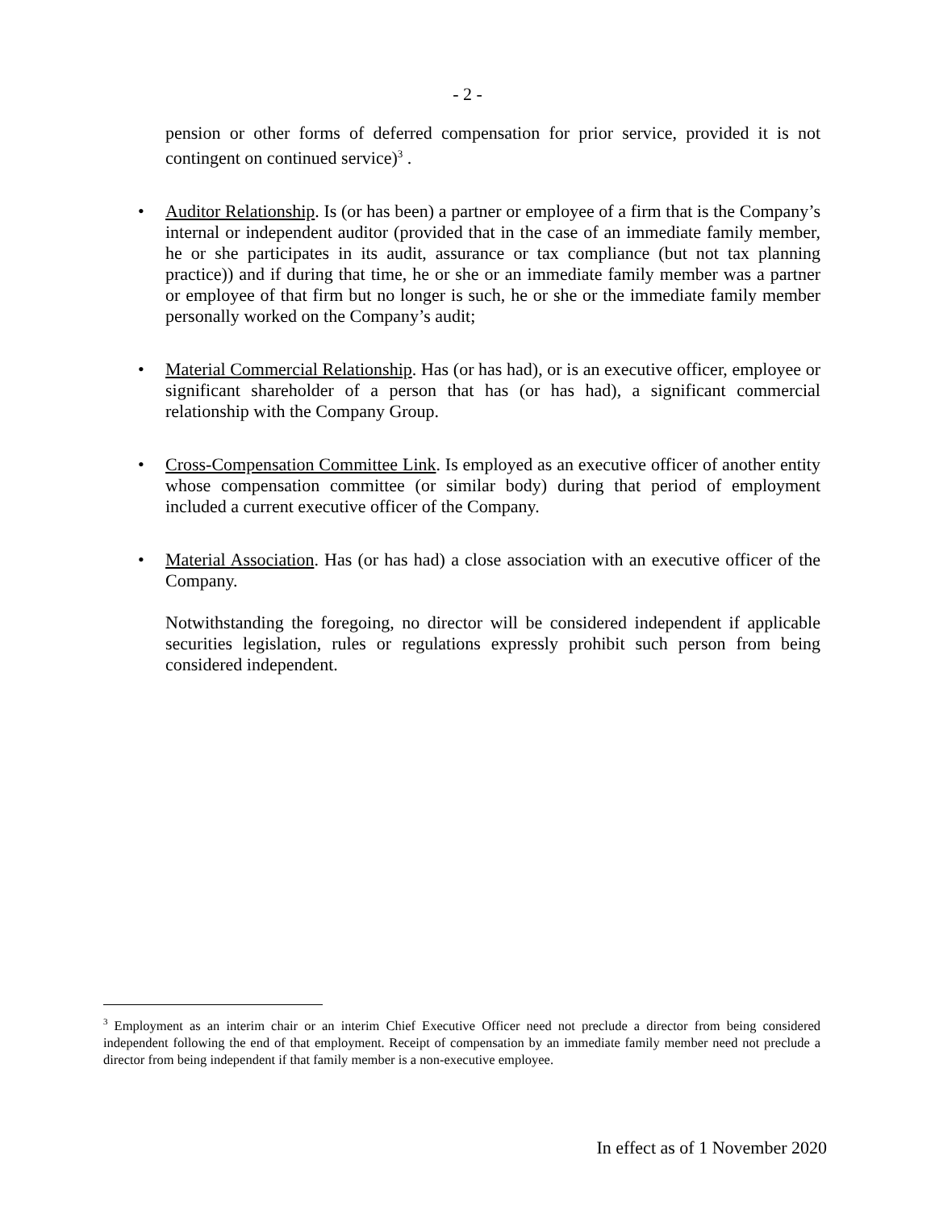- 2 -
pension or other forms of deferred compensation for prior service, provided it is not contingent on continued service)<sup>3</sup> .
•
Auditor Relationship. Is (or has been) a partner or employee of a firm that is the Company’s internal or independent auditor (provided that in the case of an immediate family member, he or she participates in its audit, assurance or tax compliance (but not tax planning practice)) and if during that time, he or she or an immediate family member was a partner or employee of that firm but no longer is such, he or she or the immediate family member personally worked on the Company’s audit;
•
Material Commercial Relationship. Has (or has had), or is an executive officer, employee or significant shareholder of a person that has (or has had), a significant commercial relationship with the Company Group.
•
Cross-Compensation Committee Link. Is employed as an executive officer of another entity whose compensation committee (or similar body) during that period of employment included a current executive officer of the Company.
•
Material Association. Has (or has had) a close association with an executive officer of the Company.
Notwithstanding the foregoing, no director will be considered independent if applicable securities legislation, rules or regulations expressly prohibit such person from being considered independent.
<sup>3</sup> Employment as an interim chair or an interim Chief Executive Officer need not preclude a director from being considered independent following the end of that employment. Receipt of compensation by an immediate family member need not preclude a director from being independent if that family member is a non-executive employee.
In effect as of 1 November 2020